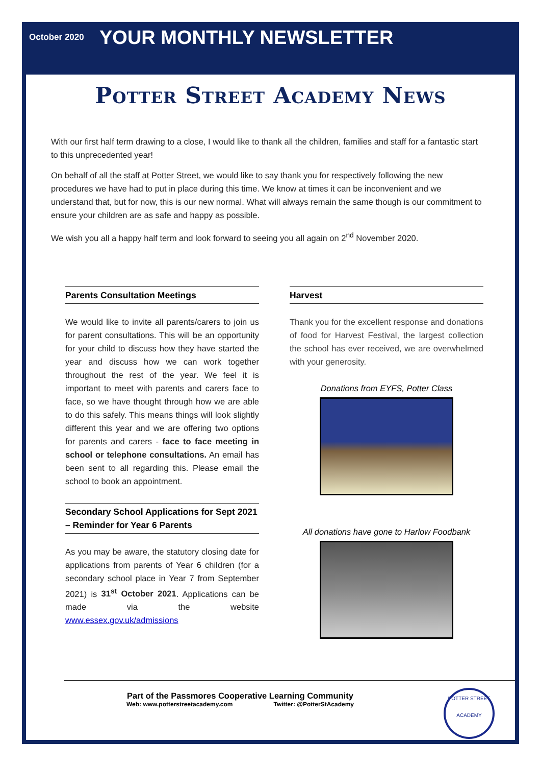October 2020
YOUR MONTHLY NEWSLETTER
Potter Street Academy News
With our first half term drawing to a close, I would like to thank all the children, families and staff for a fantastic start to this unprecedented year!
On behalf of all the staff at Potter Street, we would like to say thank you for respectively following the new procedures we have had to put in place during this time. We know at times it can be inconvenient and we understand that, but for now, this is our new normal. What will always remain the same though is our commitment to ensure your children are as safe and happy as possible.
We wish you all a happy half term and look forward to seeing you all again on 2<sup>nd</sup> November 2020.
Parents Consultation Meetings
We would like to invite all parents/carers to join us for parent consultations. This will be an opportunity for your child to discuss how they have started the year and discuss how we can work together throughout the rest of the year. We feel it is important to meet with parents and carers face to face, so we have thought through how we are able to do this safely. This means things will look slightly different this year and we are offering two options for parents and carers - face to face meeting in school or telephone consultations. An email has been sent to all regarding this. Please email the school to book an appointment.
Secondary School Applications for Sept 2021 – Reminder for Year 6 Parents
As you may be aware, the statutory closing date for applications from parents of Year 6 children (for a secondary school place in Year 7 from September 2021) is 31<sup>st</sup> October 2021. Applications can be made via the website www.essex.gov.uk/admissions
Harvest
Thank you for the excellent response and donations of food for Harvest Festival, the largest collection the school has ever received, we are overwhelmed with your generosity.
Donations from EYFS, Potter Class
All donations have gone to Harlow Foodbank
Part of the Passmores Cooperative Learning Community
Web: www.potterstreetacademy.com Twitter: @PotterStAcademy
POTTER STREET
ACADEMY